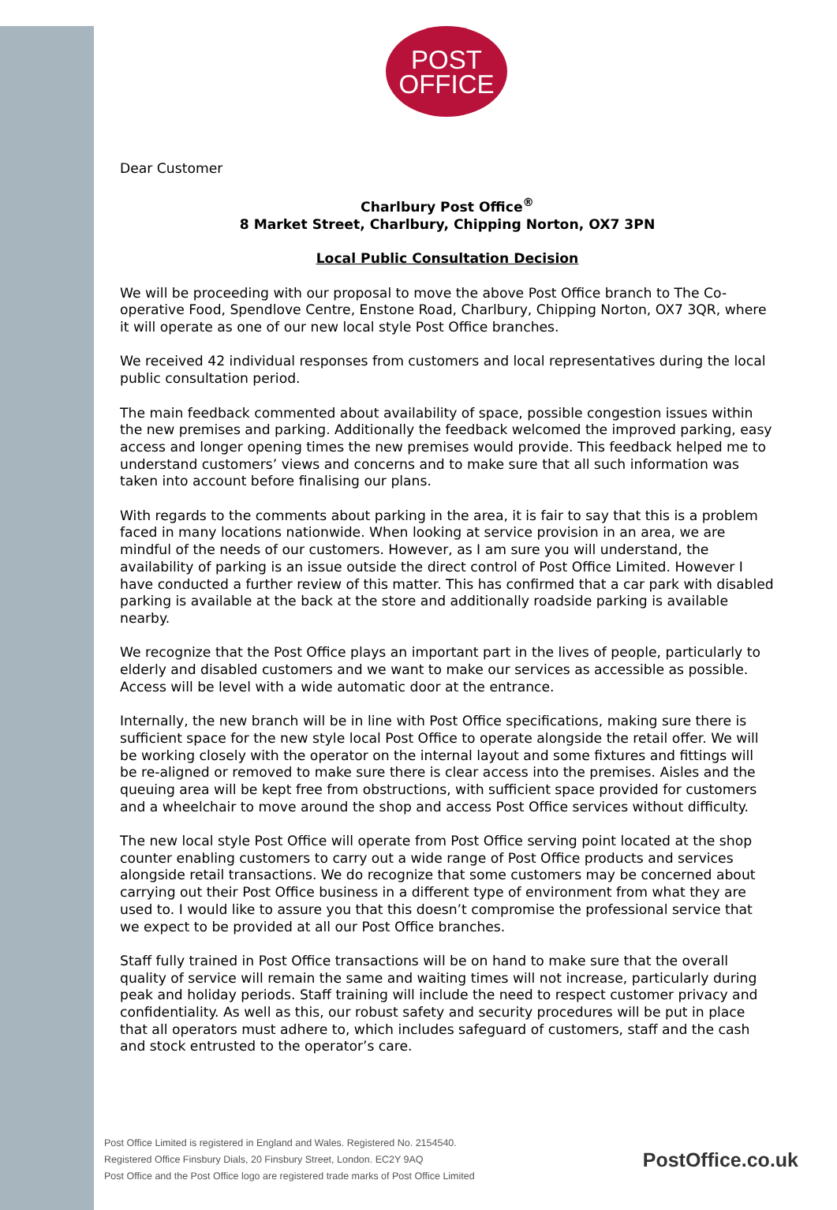POST
OFFICE
Dear Customer
Charlbury Post Office<sup>®</sup>
8 Market Street, Charlbury, Chipping Norton, OX7 3PN
Local Public Consultation Decision
We will be proceeding with our proposal to move the above Post Office branch to The Co-operative Food, Spendlove Centre, Enstone Road, Charlbury, Chipping Norton, OX7 3QR, where it will operate as one of our new local style Post Office branches.
We received 42 individual responses from customers and local representatives during the local public consultation period.
The main feedback commented about availability of space, possible congestion issues within the new premises and parking. Additionally the feedback welcomed the improved parking, easy access and longer opening times the new premises would provide. This feedback helped me to understand customers’ views and concerns and to make sure that all such information was taken into account before finalising our plans.
With regards to the comments about parking in the area, it is fair to say that this is a problem faced in many locations nationwide. When looking at service provision in an area, we are mindful of the needs of our customers. However, as I am sure you will understand, the availability of parking is an issue outside the direct control of Post Office Limited. However I have conducted a further review of this matter. This has confirmed that a car park with disabled parking is available at the back at the store and additionally roadside parking is available nearby.
We recognize that the Post Office plays an important part in the lives of people, particularly to elderly and disabled customers and we want to make our services as accessible as possible. Access will be level with a wide automatic door at the entrance.
Internally, the new branch will be in line with Post Office specifications, making sure there is sufficient space for the new style local Post Office to operate alongside the retail offer. We will be working closely with the operator on the internal layout and some fixtures and fittings will be re-aligned or removed to make sure there is clear access into the premises. Aisles and the queuing area will be kept free from obstructions, with sufficient space provided for customers and a wheelchair to move around the shop and access Post Office services without difficulty.
The new local style Post Office will operate from Post Office serving point located at the shop counter enabling customers to carry out a wide range of Post Office products and services alongside retail transactions. We do recognize that some customers may be concerned about carrying out their Post Office business in a different type of environment from what they are used to. I would like to assure you that this doesn’t compromise the professional service that we expect to be provided at all our Post Office branches.
Staff fully trained in Post Office transactions will be on hand to make sure that the overall quality of service will remain the same and waiting times will not increase, particularly during peak and holiday periods. Staff training will include the need to respect customer privacy and confidentiality. As well as this, our robust safety and security procedures will be put in place that all operators must adhere to, which includes safeguard of customers, staff and the cash and stock entrusted to the operator’s care.
Post Office Limited is registered in England and Wales. Registered No. 2154540.
Registered Office Finsbury Dials, 20 Finsbury Street, London. EC2Y 9AQ
Post Office and the Post Office logo are registered trade marks of Post Office Limited
PostOffice.co.uk